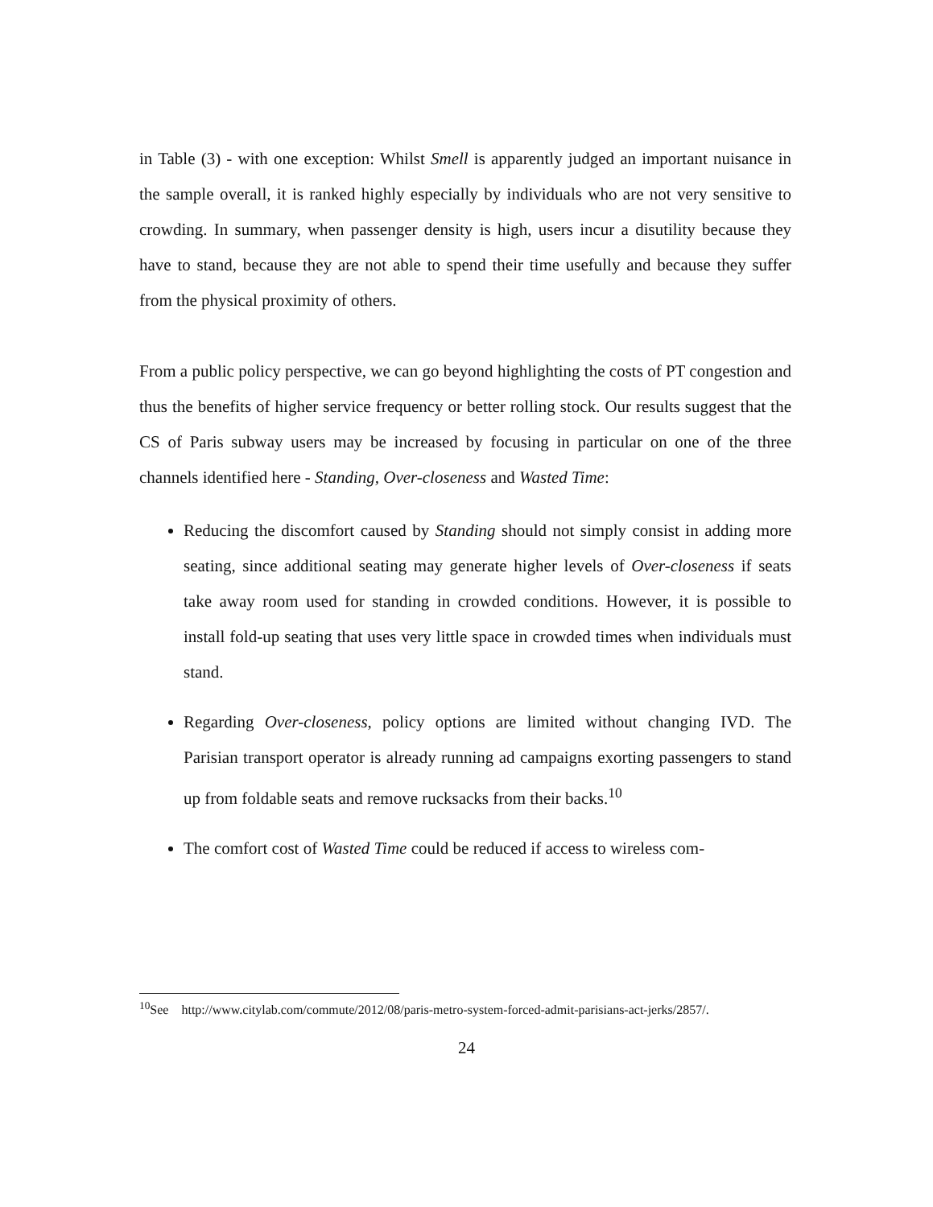in Table (3) - with one exception: Whilst Smell is apparently judged an important nuisance in the sample overall, it is ranked highly especially by individuals who are not very sensitive to crowding. In summary, when passenger density is high, users incur a disutility because they have to stand, because they are not able to spend their time usefully and because they suffer from the physical proximity of others.
From a public policy perspective, we can go beyond highlighting the costs of PT congestion and thus the benefits of higher service frequency or better rolling stock. Our results suggest that the CS of Paris subway users may be increased by focusing in particular on one of the three channels identified here - Standing, Over-closeness and Wasted Time:
Reducing the discomfort caused by Standing should not simply consist in adding more seating, since additional seating may generate higher levels of Over-closeness if seats take away room used for standing in crowded conditions. However, it is possible to install fold-up seating that uses very little space in crowded times when individuals must stand.
Regarding Over-closeness, policy options are limited without changing IVD. The Parisian transport operator is already running ad campaigns exorting passengers to stand up from foldable seats and remove rucksacks from their backs.<sup>10</sup>
The comfort cost of Wasted Time could be reduced if access to wireless com-
<sup>10</sup> See http://www.citylab.com/commute/2012/08/paris-metro-system-forced-admit-parisians-act-jerks/2857/.
24